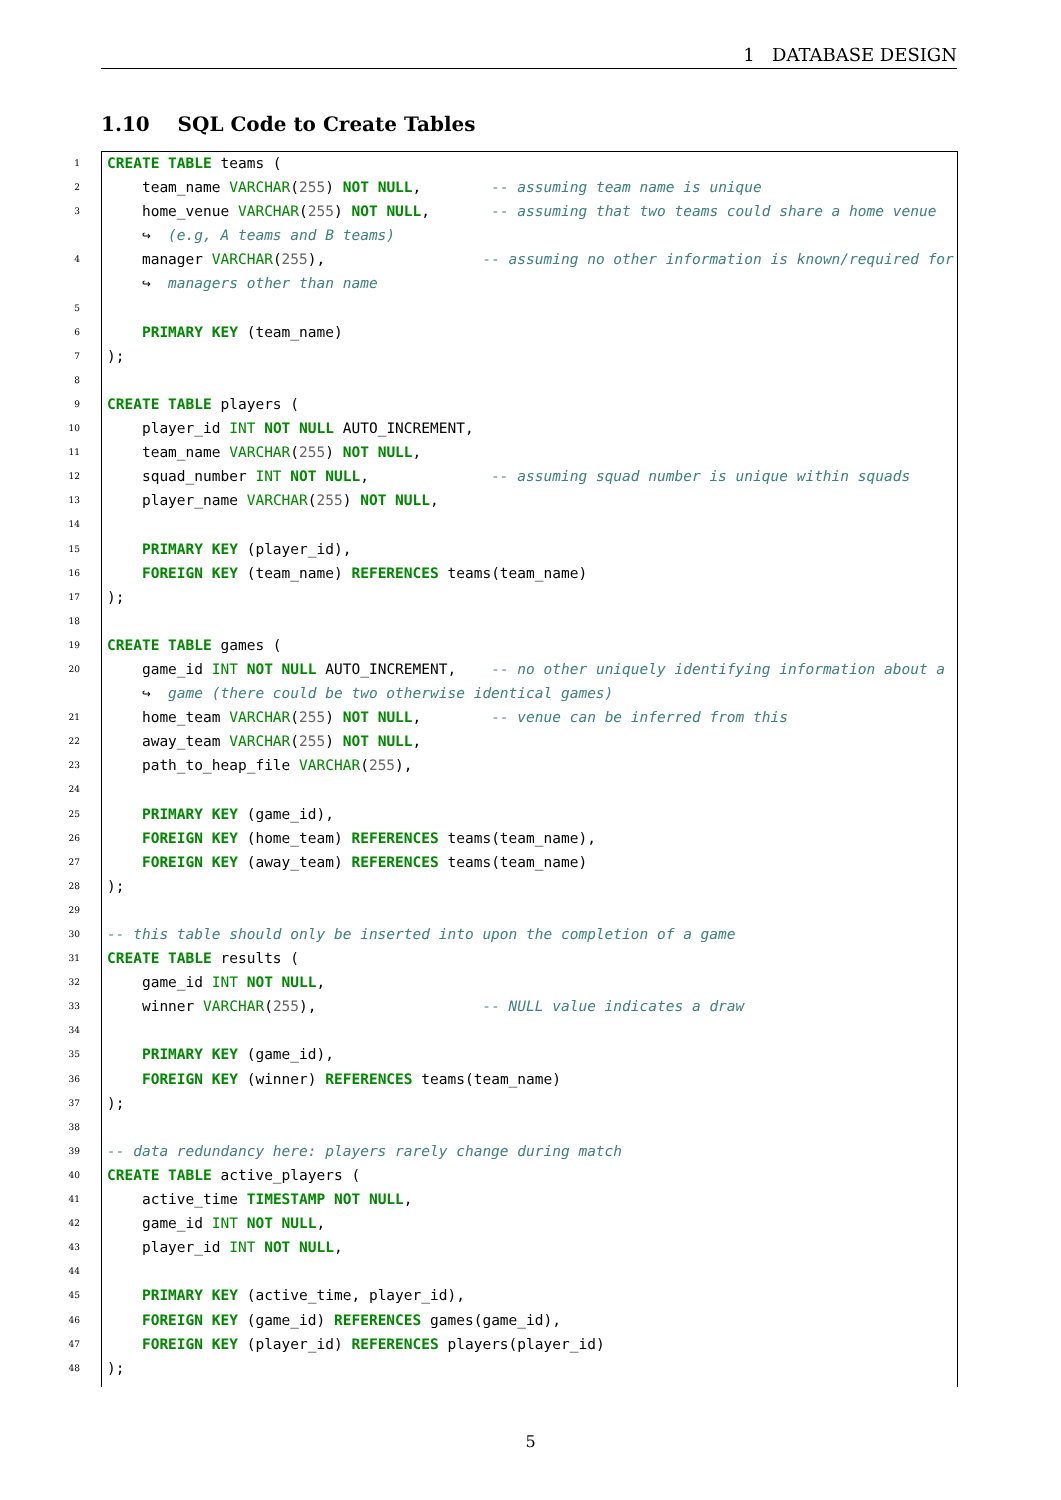1 DATABASE DESIGN
1.10 SQL Code to Create Tables
1 CREATE TABLE teams (
2 team_name VARCHAR(255) NOT NULL, -- assuming team name is unique
3 home_venue VARCHAR(255) NOT NULL, -- assuming that two teams could share a home venue
↪ (e.g, A teams and B teams)
4 manager VARCHAR(255), -- assuming no other information is known/required for
↪ managers other than name
5
6 PRIMARY KEY (team_name)
7);
8
9 CREATE TABLE players (
10 player_id INT NOT NULL AUTO_INCREMENT,
11 team_name VARCHAR(255) NOT NULL,
12 squad_number INT NOT NULL, -- assuming squad number is unique within squads
13 player_name VARCHAR(255) NOT NULL,
14
15 PRIMARY KEY (player_id),
16 FOREIGN KEY (team_name) REFERENCES teams(team_name)
17);
18
19 CREATE TABLE games (
20 game_id INT NOT NULL AUTO_INCREMENT, -- no other uniquely identifying information about a
↪ game (there could be two otherwise identical games)
21 home_team VARCHAR(255) NOT NULL, -- venue can be inferred from this
22 away_team VARCHAR(255) NOT NULL,
23 path_to_heap_file VARCHAR(255),
24
25 PRIMARY KEY (game_id),
26 FOREIGN KEY (home_team) REFERENCES teams(team_name),
27 FOREIGN KEY (away_team) REFERENCES teams(team_name)
28);
29
30 -- this table should only be inserted into upon the completion of a game
31 CREATE TABLE results (
32 game_id INT NOT NULL,
33 winner VARCHAR(255), -- NULL value indicates a draw
34
35 PRIMARY KEY (game_id),
36 FOREIGN KEY (winner) REFERENCES teams(team_name)
37);
38
39 -- data redundancy here: players rarely change during match
40 CREATE TABLE active_players (
41 active_time TIMESTAMP NOT NULL,
42 game_id INT NOT NULL,
43 player_id INT NOT NULL,
44
45 PRIMARY KEY (active_time, player_id),
46 FOREIGN KEY (game_id) REFERENCES games(game_id),
47 FOREIGN KEY (player_id) REFERENCES players(player_id)
48);
5